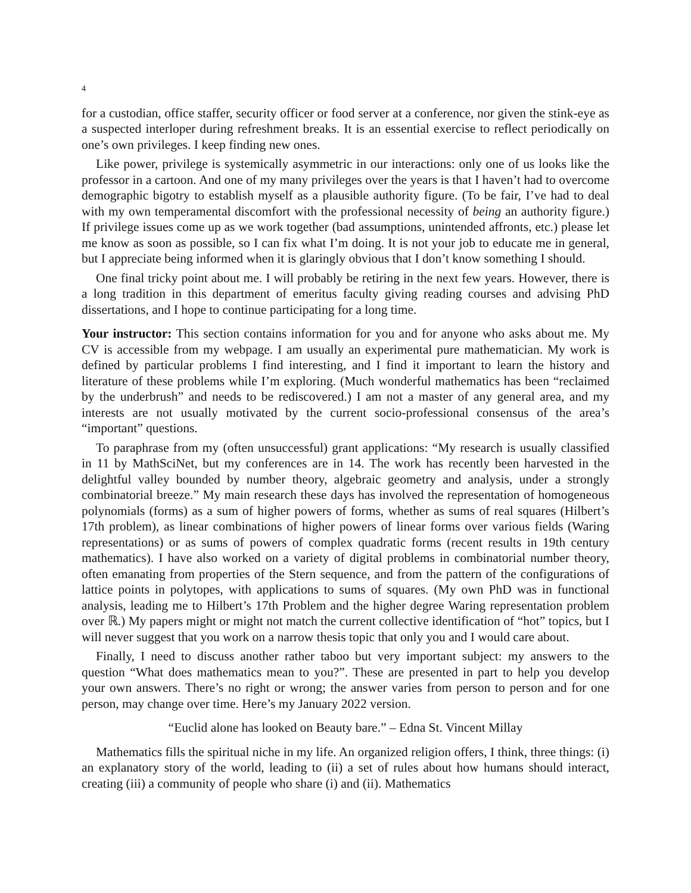4
for a custodian, office staffer, security officer or food server at a conference, nor given the stink-eye as a suspected interloper during refreshment breaks. It is an essential exercise to reflect periodically on one’s own privileges. I keep finding new ones.
Like power, privilege is systemically asymmetric in our interactions: only one of us looks like the professor in a cartoon. And one of my many privileges over the years is that I haven’t had to overcome demographic bigotry to establish myself as a plausible authority figure. (To be fair, I’ve had to deal with my own temperamental discomfort with the professional necessity of being an authority figure.) If privilege issues come up as we work together (bad assumptions, unintended affronts, etc.) please let me know as soon as possible, so I can fix what I’m doing. It is not your job to educate me in general, but I appreciate being informed when it is glaringly obvious that I don’t know something I should.
One final tricky point about me. I will probably be retiring in the next few years. However, there is a long tradition in this department of emeritus faculty giving reading courses and advising PhD dissertations, and I hope to continue participating for a long time.
Your instructor: This section contains information for you and for anyone who asks about me. My CV is accessible from my webpage. I am usually an experimental pure mathematician. My work is defined by particular problems I find interesting, and I find it important to learn the history and literature of these problems while I’m exploring. (Much wonderful mathematics has been “reclaimed by the underbrush” and needs to be rediscovered.) I am not a master of any general area, and my interests are not usually motivated by the current socio-professional consensus of the area’s “important” questions.
To paraphrase from my (often unsuccessful) grant applications: “My research is usually classified in 11 by MathSciNet, but my conferences are in 14. The work has recently been harvested in the delightful valley bounded by number theory, algebraic geometry and analysis, under a strongly combinatorial breeze.” My main research these days has involved the representation of homogeneous polynomials (forms) as a sum of higher powers of forms, whether as sums of real squares (Hilbert’s 17th problem), as linear combinations of higher powers of linear forms over various fields (Waring representations) or as sums of powers of complex quadratic forms (recent results in 19th century mathematics). I have also worked on a variety of digital problems in combinatorial number theory, often emanating from properties of the Stern sequence, and from the pattern of the configurations of lattice points in polytopes, with applications to sums of squares. (My own PhD was in functional analysis, leading me to Hilbert’s 17th Problem and the higher degree Waring representation problem over ℝ.) My papers might or might not match the current collective identification of “hot” topics, but I will never suggest that you work on a narrow thesis topic that only you and I would care about.
Finally, I need to discuss another rather taboo but very important subject: my answers to the question “What does mathematics mean to you?”. These are presented in part to help you develop your own answers. There’s no right or wrong; the answer varies from person to person and for one person, may change over time. Here’s my January 2022 version.
“Euclid alone has looked on Beauty bare.” – Edna St. Vincent Millay
Mathematics fills the spiritual niche in my life. An organized religion offers, I think, three things: (i) an explanatory story of the world, leading to (ii) a set of rules about how humans should interact, creating (iii) a community of people who share (i) and (ii). Mathematics